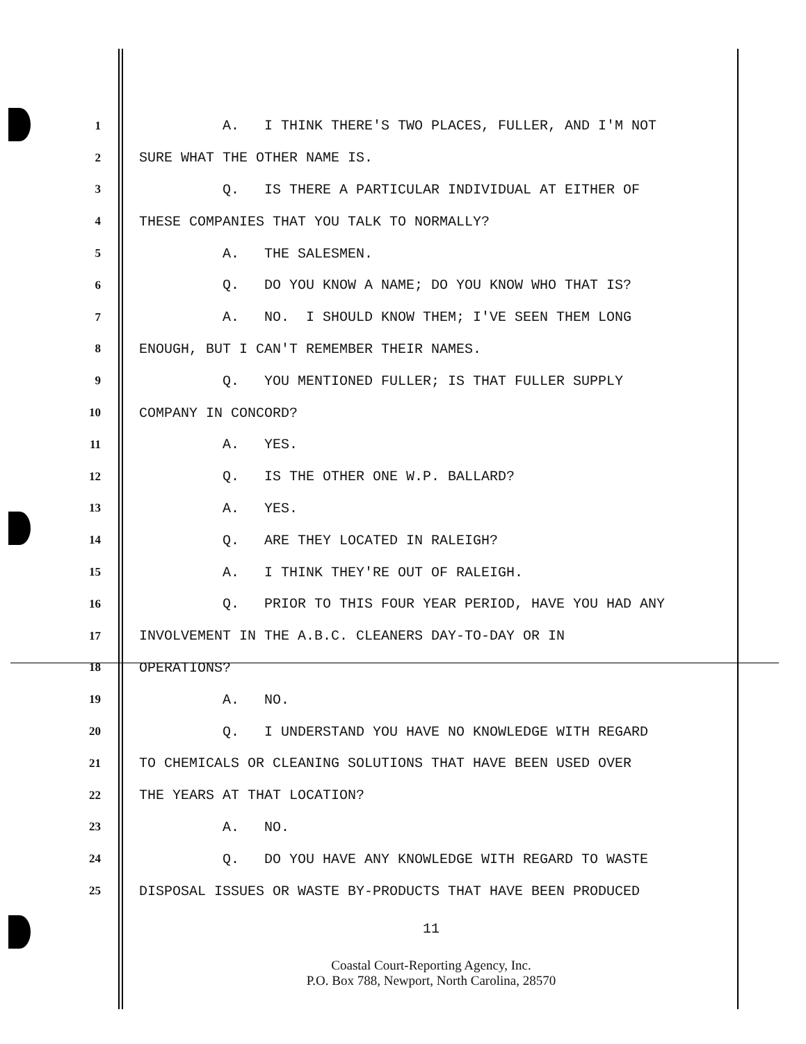1 A. I THINK THERE'S TWO PLACES, FULLER, AND I'M NOT
2 SURE WHAT THE OTHER NAME IS.
3 Q. IS THERE A PARTICULAR INDIVIDUAL AT EITHER OF
4 THESE COMPANIES THAT YOU TALK TO NORMALLY?
5 A. THE SALESMEN.
6 Q. DO YOU KNOW A NAME; DO YOU KNOW WHO THAT IS?
7 A. NO. I SHOULD KNOW THEM; I'VE SEEN THEM LONG
8 ENOUGH, BUT I CAN'T REMEMBER THEIR NAMES.
9 Q. YOU MENTIONED FULLER; IS THAT FULLER SUPPLY
10 COMPANY IN CONCORD?
11 A. YES.
12 Q. IS THE OTHER ONE W.P. BALLARD?
13 A. YES.
14 Q. ARE THEY LOCATED IN RALEIGH?
15 A. I THINK THEY'RE OUT OF RALEIGH.
16 Q. PRIOR TO THIS FOUR YEAR PERIOD, HAVE YOU HAD ANY
17 INVOLVEMENT IN THE A.B.C. CLEANERS DAY-TO-DAY OR IN
18 OPERATIONS?
19 A. NO.
20 Q. I UNDERSTAND YOU HAVE NO KNOWLEDGE WITH REGARD
21 TO CHEMICALS OR CLEANING SOLUTIONS THAT HAVE BEEN USED OVER
22 THE YEARS AT THAT LOCATION?
23 A. NO.
24 Q. DO YOU HAVE ANY KNOWLEDGE WITH REGARD TO WASTE
25 DISPOSAL ISSUES OR WASTE BY-PRODUCTS THAT HAVE BEEN PRODUCED
11
Coastal Court-Reporting Agency, Inc.
P.O. Box 788, Newport, North Carolina, 28570